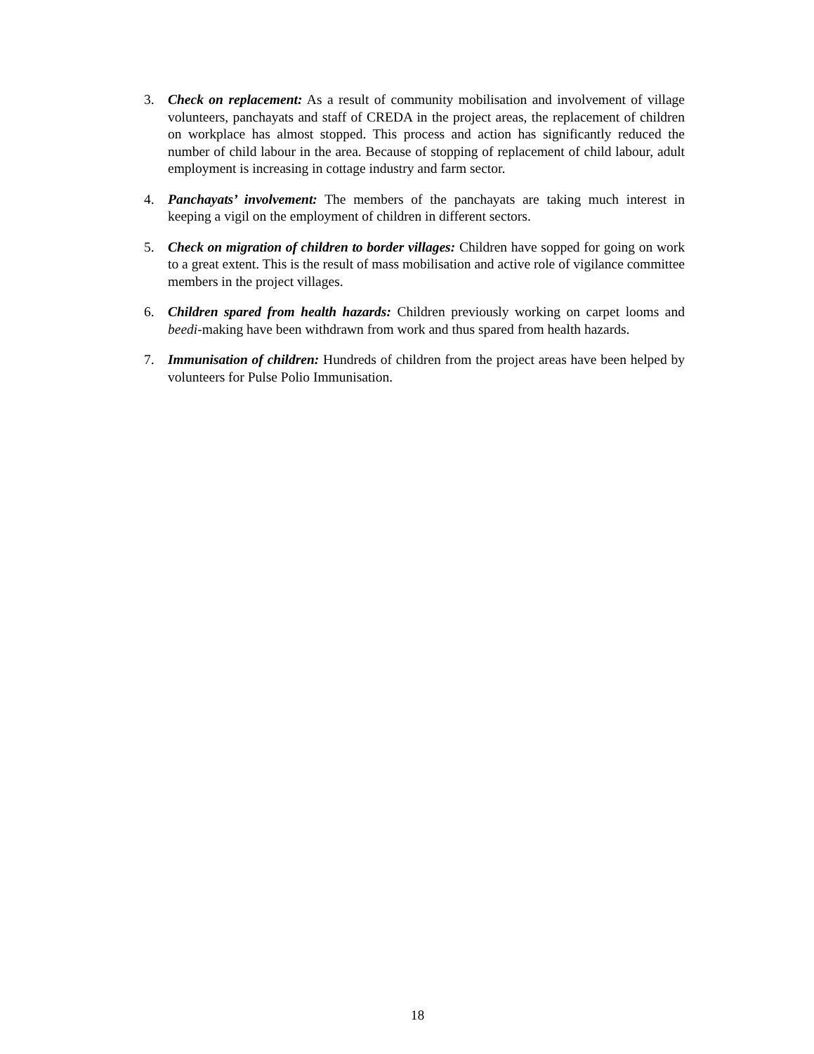3. Check on replacement: As a result of community mobilisation and involvement of village volunteers, panchayats and staff of CREDA in the project areas, the replacement of children on workplace has almost stopped. This process and action has significantly reduced the number of child labour in the area. Because of stopping of replacement of child labour, adult employment is increasing in cottage industry and farm sector.
4. Panchayats’ involvement: The members of the panchayats are taking much interest in keeping a vigil on the employment of children in different sectors.
5. Check on migration of children to border villages: Children have sopped for going on work to a great extent. This is the result of mass mobilisation and active role of vigilance committee members in the project villages.
6. Children spared from health hazards: Children previously working on carpet looms and beedi-making have been withdrawn from work and thus spared from health hazards.
7. Immunisation of children: Hundreds of children from the project areas have been helped by volunteers for Pulse Polio Immunisation.
18